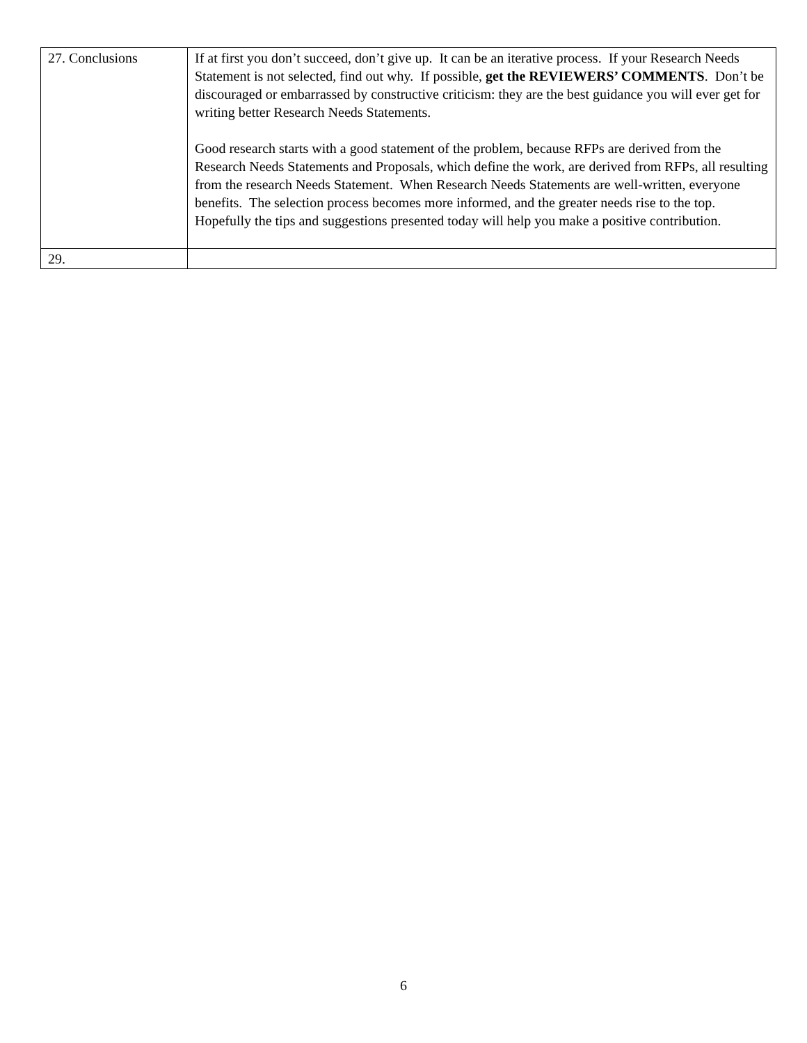| 27. Conclusions | If at first you don’t succeed, don’t give up. It can be an iterative process. If your Research Needs Statement is not selected, find out why. If possible, get the REVIEWERS’ COMMENTS . Don’t be discouraged or embarrassed by constructive criticism: they are the best guidance you will ever get for writing better Research Needs Statements. Good research starts with a good statement of the problem, because RFPs are derived from the Research Needs Statements and Proposals, which define the work, are derived from RFPs, all resulting from the research Needs Statement. When Research Needs Statements are well-written, everyone benefits. The selection process becomes more informed, and the greater needs rise to the top. Hopefully the tips and suggestions presented today will help you make a positive contribution. |
| 29. | |
6